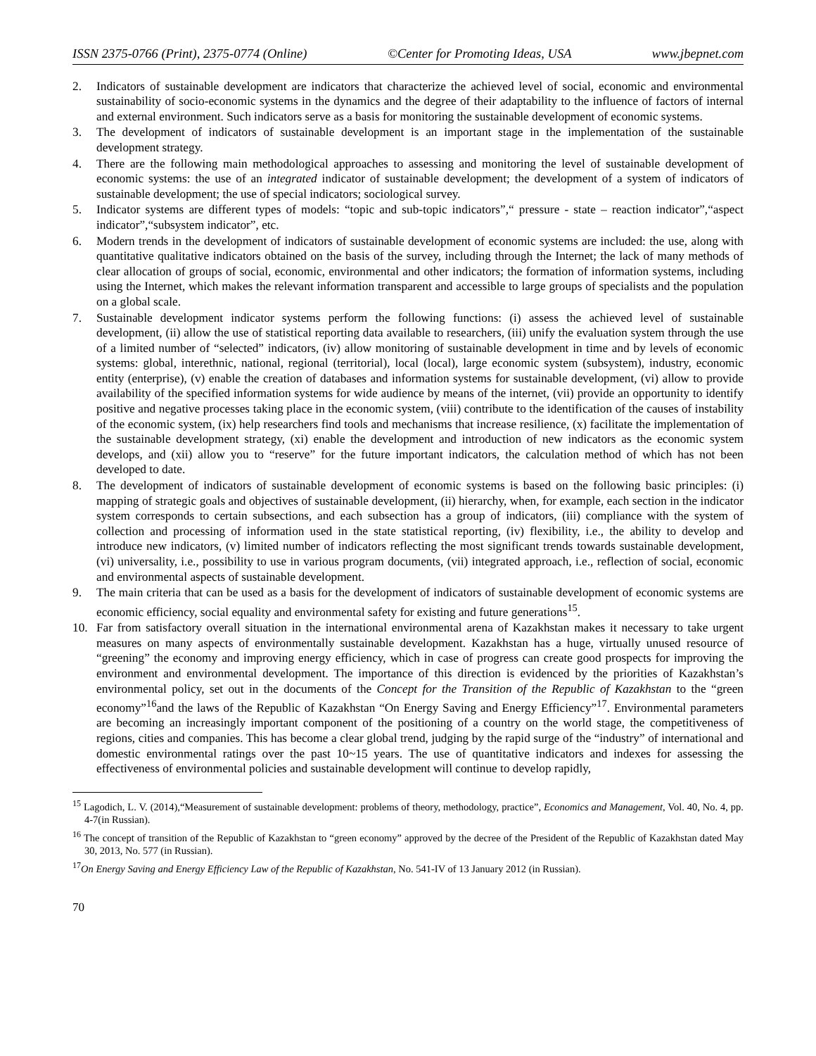ISSN 2375-0766 (Print), 2375-0774 (Online) ©Center for Promoting Ideas, USA www.jbepnet.com
2. Indicators of sustainable development are indicators that characterize the achieved level of social, economic and environmental sustainability of socio-economic systems in the dynamics and the degree of their adaptability to the influence of factors of internal and external environment. Such indicators serve as a basis for monitoring the sustainable development of economic systems.
3. The development of indicators of sustainable development is an important stage in the implementation of the sustainable development strategy.
4. There are the following main methodological approaches to assessing and monitoring the level of sustainable development of economic systems: the use of an integrated indicator of sustainable development; the development of a system of indicators of sustainable development; the use of special indicators; sociological survey.
5. Indicator systems are different types of models: “topic and sub-topic indicators”,“ pressure - state – reaction indicator”,“aspect indicator”,“subsystem indicator”, etc.
6. Modern trends in the development of indicators of sustainable development of economic systems are included: the use, along with quantitative qualitative indicators obtained on the basis of the survey, including through the Internet; the lack of many methods of clear allocation of groups of social, economic, environmental and other indicators; the formation of information systems, including using the Internet, which makes the relevant information transparent and accessible to large groups of specialists and the population on a global scale.
7. Sustainable development indicator systems perform the following functions: (i) assess the achieved level of sustainable development, (ii) allow the use of statistical reporting data available to researchers, (iii) unify the evaluation system through the use of a limited number of “selected” indicators, (iv) allow monitoring of sustainable development in time and by levels of economic systems: global, interethnic, national, regional (territorial), local (local), large economic system (subsystem), industry, economic entity (enterprise), (v) enable the creation of databases and information systems for sustainable development, (vi) allow to provide availability of the specified information systems for wide audience by means of the internet, (vii) provide an opportunity to identify positive and negative processes taking place in the economic system, (viii) contribute to the identification of the causes of instability of the economic system, (ix) help researchers find tools and mechanisms that increase resilience, (x) facilitate the implementation of the sustainable development strategy, (xi) enable the development and introduction of new indicators as the economic system develops, and (xii) allow you to “reserve” for the future important indicators, the calculation method of which has not been developed to date.
8. The development of indicators of sustainable development of economic systems is based on the following basic principles: (i) mapping of strategic goals and objectives of sustainable development, (ii) hierarchy, when, for example, each section in the indicator system corresponds to certain subsections, and each subsection has a group of indicators, (iii) compliance with the system of collection and processing of information used in the state statistical reporting, (iv) flexibility, i.e., the ability to develop and introduce new indicators, (v) limited number of indicators reflecting the most significant trends towards sustainable development, (vi) universality, i.e., possibility to use in various program documents, (vii) integrated approach, i.e., reflection of social, economic and environmental aspects of sustainable development.
9. The main criteria that can be used as a basis for the development of indicators of sustainable development of economic systems are economic efficiency, social equality and environmental safety for existing and future generations<sup>15</sup>.
10. Far from satisfactory overall situation in the international environmental arena of Kazakhstan makes it necessary to take urgent measures on many aspects of environmentally sustainable development. Kazakhstan has a huge, virtually unused resource of “greening” the economy and improving energy efficiency, which in case of progress can create good prospects for improving the environment and environmental development. The importance of this direction is evidenced by the priorities of Kazakhstan’s environmental policy, set out in the documents of the Concept for the Transition of the Republic of Kazakhstan to the “green economy”<sup>16</sup>and the laws of the Republic of Kazakhstan “On Energy Saving and Energy Efficiency”<sup>17</sup>. Environmental parameters are becoming an increasingly important component of the positioning of a country on the world stage, the competitiveness of regions, cities and companies. This has become a clear global trend, judging by the rapid surge of the “industry” of international and domestic environmental ratings over the past 10~15 years. The use of quantitative indicators and indexes for assessing the effectiveness of environmental policies and sustainable development will continue to develop rapidly,
<sup>15</sup> Lagodich, L. V. (2014),“Measurement of sustainable development: problems of theory, methodology, practice”, Economics and Management, Vol. 40, No. 4, pp. 4-7(in Russian).
<sup>16</sup> The concept of transition of the Republic of Kazakhstan to “green economy” approved by the decree of the President of the Republic of Kazakhstan dated May 30, 2013, No. 577 (in Russian).
<sup>17</sup> On Energy Saving and Energy Efficiency Law of the Republic of Kazakhstan, No. 541-IV of 13 January 2012 (in Russian).
70